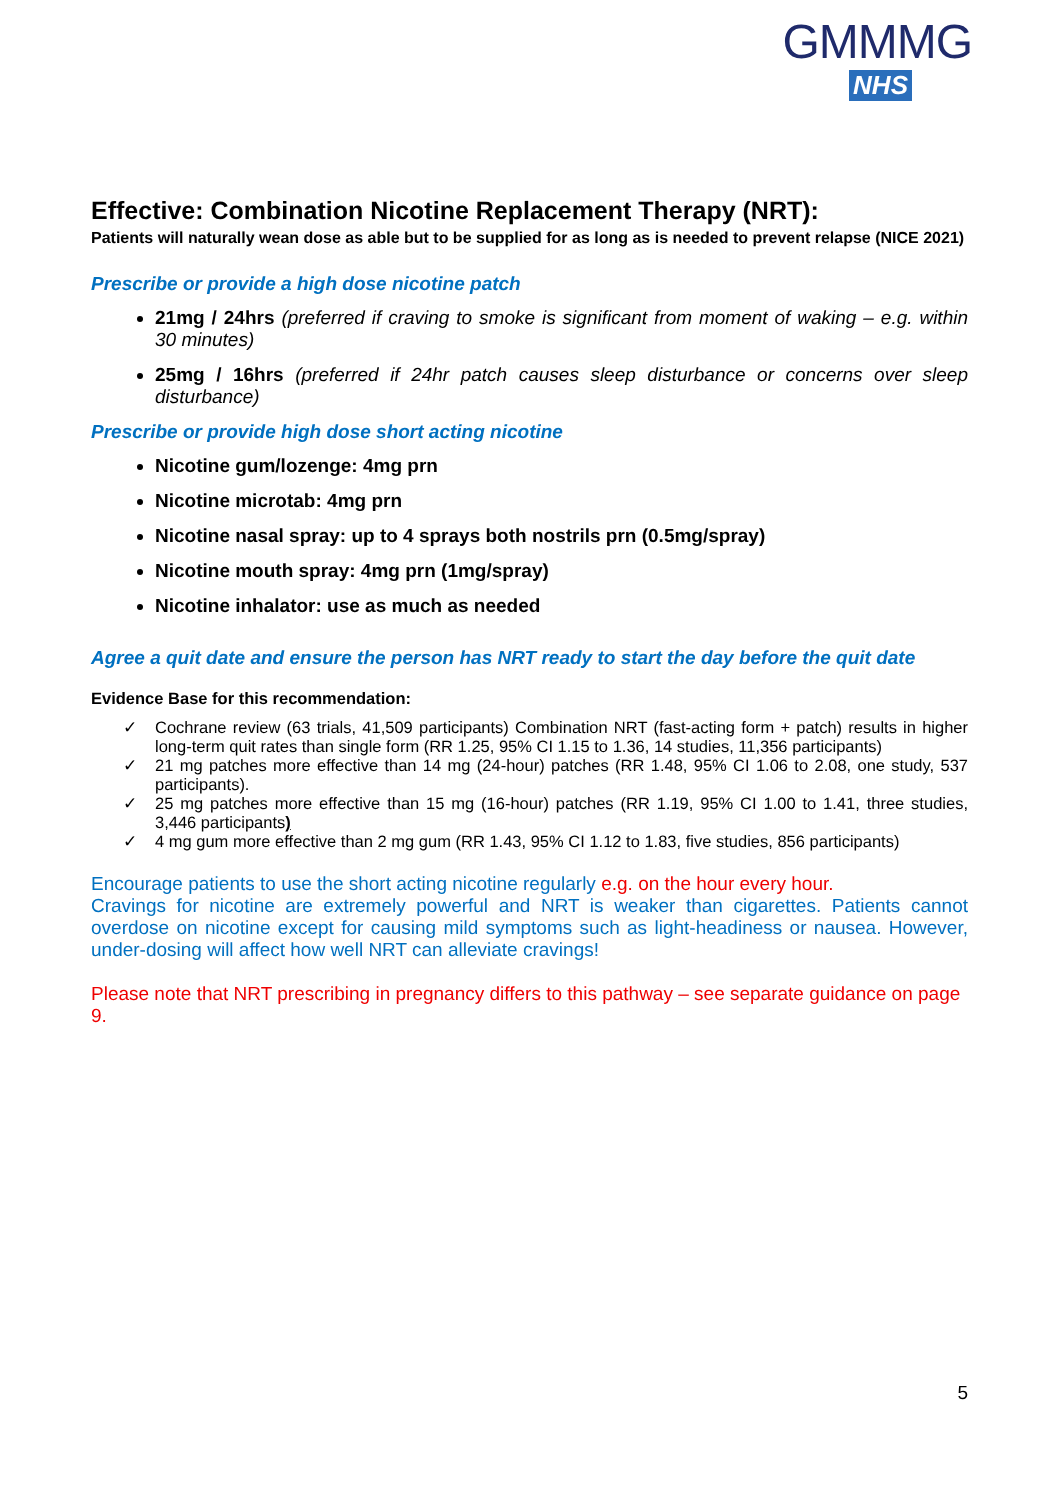GMMMG
NHS
Effective: Combination Nicotine Replacement Therapy (NRT):
Patients will naturally wean dose as able but to be supplied for as long as is needed to prevent relapse (NICE 2021)
Prescribe or provide a high dose nicotine patch
21mg / 24hrs (preferred if craving to smoke is significant from moment of waking – e.g. within 30 minutes)
25mg / 16hrs (preferred if 24hr patch causes sleep disturbance or concerns over sleep disturbance)
Prescribe or provide high dose short acting nicotine
Nicotine gum/lozenge: 4mg prn
Nicotine microtab: 4mg prn
Nicotine nasal spray: up to 4 sprays both nostrils prn (0.5mg/spray)
Nicotine mouth spray: 4mg prn (1mg/spray)
Nicotine inhalator: use as much as needed
Agree a quit date and ensure the person has NRT ready to start the day before the quit date
Evidence Base for this recommendation:
✓ Cochrane review (63 trials, 41,509 participants) Combination NRT (fast-acting form + patch) results in higher long-term quit rates than single form (RR 1.25, 95% CI 1.15 to 1.36, 14 studies, 11,356 participants)
✓ 21 mg patches more effective than 14 mg (24-hour) patches (RR 1.48, 95% CI 1.06 to 2.08, one study, 537 participants).
✓ 25 mg patches more effective than 15 mg (16-hour) patches (RR 1.19, 95% CI 1.00 to 1.41, three studies, 3,446 participants)
✓ 4 mg gum more effective than 2 mg gum (RR 1.43, 95% CI 1.12 to 1.83, five studies, 856 participants)
Encourage patients to use the short acting nicotine regularly e.g. on the hour every hour.
Cravings for nicotine are extremely powerful and NRT is weaker than cigarettes. Patients cannot overdose on nicotine except for causing mild symptoms such as light-headiness or nausea. However, under-dosing will affect how well NRT can alleviate cravings!
Please note that NRT prescribing in pregnancy differs to this pathway – see separate guidance on page 9.
5